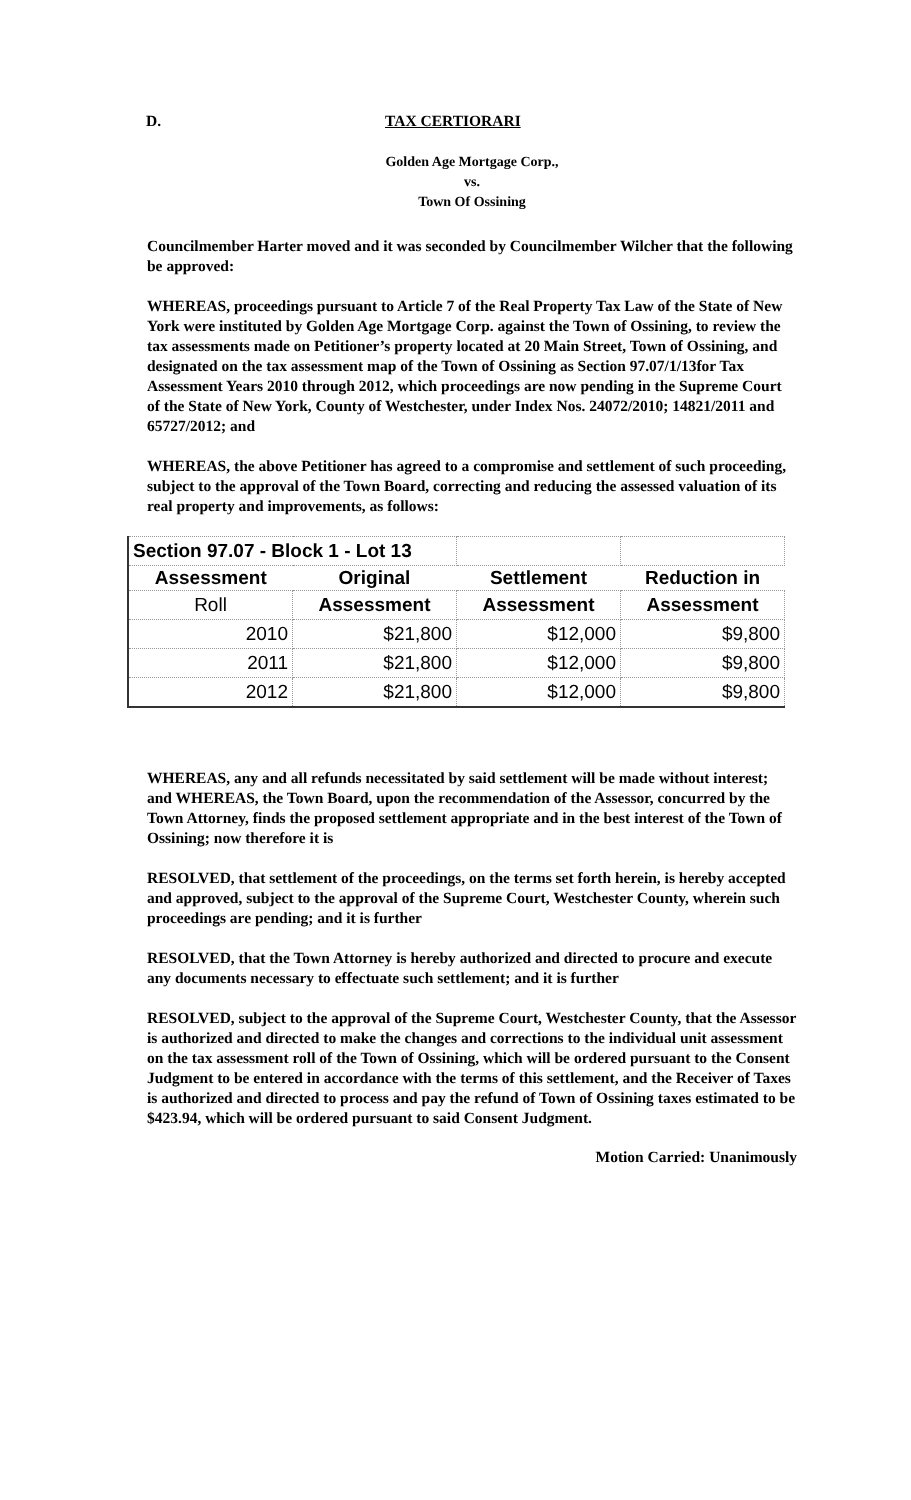D. TAX CERTIORARI
Golden Age Mortgage Corp.,
vs.
Town Of Ossining
Councilmember Harter moved and it was seconded by Councilmember Wilcher that the following be approved:
WHEREAS, proceedings pursuant to Article 7 of the Real Property Tax Law of the State of New York were instituted by Golden Age Mortgage Corp. against the Town of Ossining, to review the tax assessments made on Petitioner’s property located at 20 Main Street, Town of Ossining, and designated on the tax assessment map of the Town of Ossining as Section 97.07/1/13for Tax Assessment Years 2010 through 2012, which proceedings are now pending in the Supreme Court of the State of New York, County of Westchester, under Index Nos. 24072/2010; 14821/2011 and 65727/2012; and
WHEREAS, the above Petitioner has agreed to a compromise and settlement of such proceeding, subject to the approval of the Town Board, correcting and reducing the assessed valuation of its real property and improvements, as follows:
| Section 97.07 - Block 1 - Lot 13 | | | |
| Assessment | Original | Settlement | Reduction in |
| Roll | Assessment | Assessment | Assessment |
| 2010 | $21,800 | $12,000 | $9,800 |
| 2011 | $21,800 | $12,000 | $9,800 |
| 2012 | $21,800 | $12,000 | $9,800 |
WHEREAS, any and all refunds necessitated by said settlement will be made without interest; and WHEREAS, the Town Board, upon the recommendation of the Assessor, concurred by the Town Attorney, finds the proposed settlement appropriate and in the best interest of the Town of Ossining; now therefore it is
RESOLVED, that settlement of the proceedings, on the terms set forth herein, is hereby accepted and approved, subject to the approval of the Supreme Court, Westchester County, wherein such proceedings are pending; and it is further
RESOLVED, that the Town Attorney is hereby authorized and directed to procure and execute any documents necessary to effectuate such settlement; and it is further
RESOLVED, subject to the approval of the Supreme Court, Westchester County, that the Assessor is authorized and directed to make the changes and corrections to the individual unit assessment on the tax assessment roll of the Town of Ossining, which will be ordered pursuant to the Consent Judgment to be entered in accordance with the terms of this settlement, and the Receiver of Taxes is authorized and directed to process and pay the refund of Town of Ossining taxes estimated to be $423.94, which will be ordered pursuant to said Consent Judgment.
Motion Carried: Unanimously